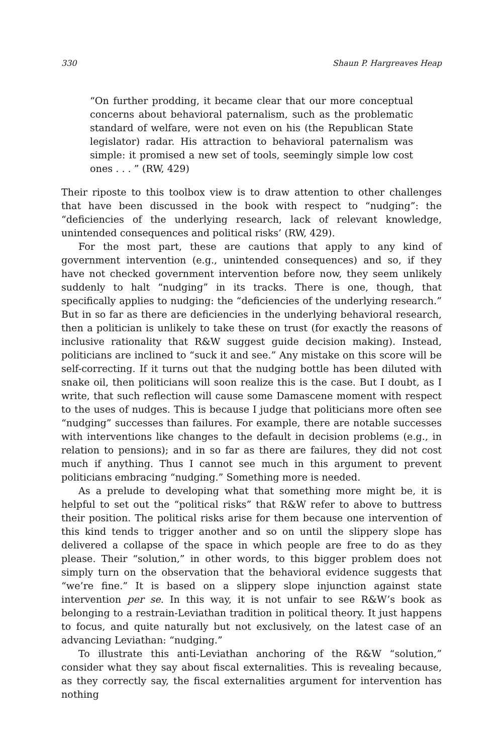330 Shaun P. Hargreaves Heap
“On further prodding, it became clear that our more conceptual concerns about behavioral paternalism, such as the problematic standard of welfare, were not even on his (the Republican State legislator) radar. His attraction to behavioral paternalism was simple: it promised a new set of tools, seemingly simple low cost ones . . . ” (RW, 429)
Their riposte to this toolbox view is to draw attention to other challenges that have been discussed in the book with respect to “nudging”: the “deficiencies of the underlying research, lack of relevant knowledge, unintended consequences and political risks’ (RW, 429).
For the most part, these are cautions that apply to any kind of government intervention (e.g., unintended consequences) and so, if they have not checked government intervention before now, they seem unlikely suddenly to halt “nudging” in its tracks. There is one, though, that specifically applies to nudging: the “deficiencies of the underlying research.” But in so far as there are deficiencies in the underlying behavioral research, then a politician is unlikely to take these on trust (for exactly the reasons of inclusive rationality that R&W suggest guide decision making). Instead, politicians are inclined to “suck it and see.” Any mistake on this score will be self-correcting. If it turns out that the nudging bottle has been diluted with snake oil, then politicians will soon realize this is the case. But I doubt, as I write, that such reflection will cause some Damascene moment with respect to the uses of nudges. This is because I judge that politicians more often see “nudging” successes than failures. For example, there are notable successes with interventions like changes to the default in decision problems (e.g., in relation to pensions); and in so far as there are failures, they did not cost much if anything. Thus I cannot see much in this argument to prevent politicians embracing “nudging.” Something more is needed.
As a prelude to developing what that something more might be, it is helpful to set out the “political risks” that R&W refer to above to buttress their position. The political risks arise for them because one intervention of this kind tends to trigger another and so on until the slippery slope has delivered a collapse of the space in which people are free to do as they please. Their “solution,” in other words, to this bigger problem does not simply turn on the observation that the behavioral evidence suggests that “we’re fine.” It is based on a slippery slope injunction against state intervention per se. In this way, it is not unfair to see R&W’s book as belonging to a restrain-Leviathan tradition in political theory. It just happens to focus, and quite naturally but not exclusively, on the latest case of an advancing Leviathan: “nudging.”
To illustrate this anti-Leviathan anchoring of the R&W “solution,” consider what they say about fiscal externalities. This is revealing because, as they correctly say, the fiscal externalities argument for intervention has nothing